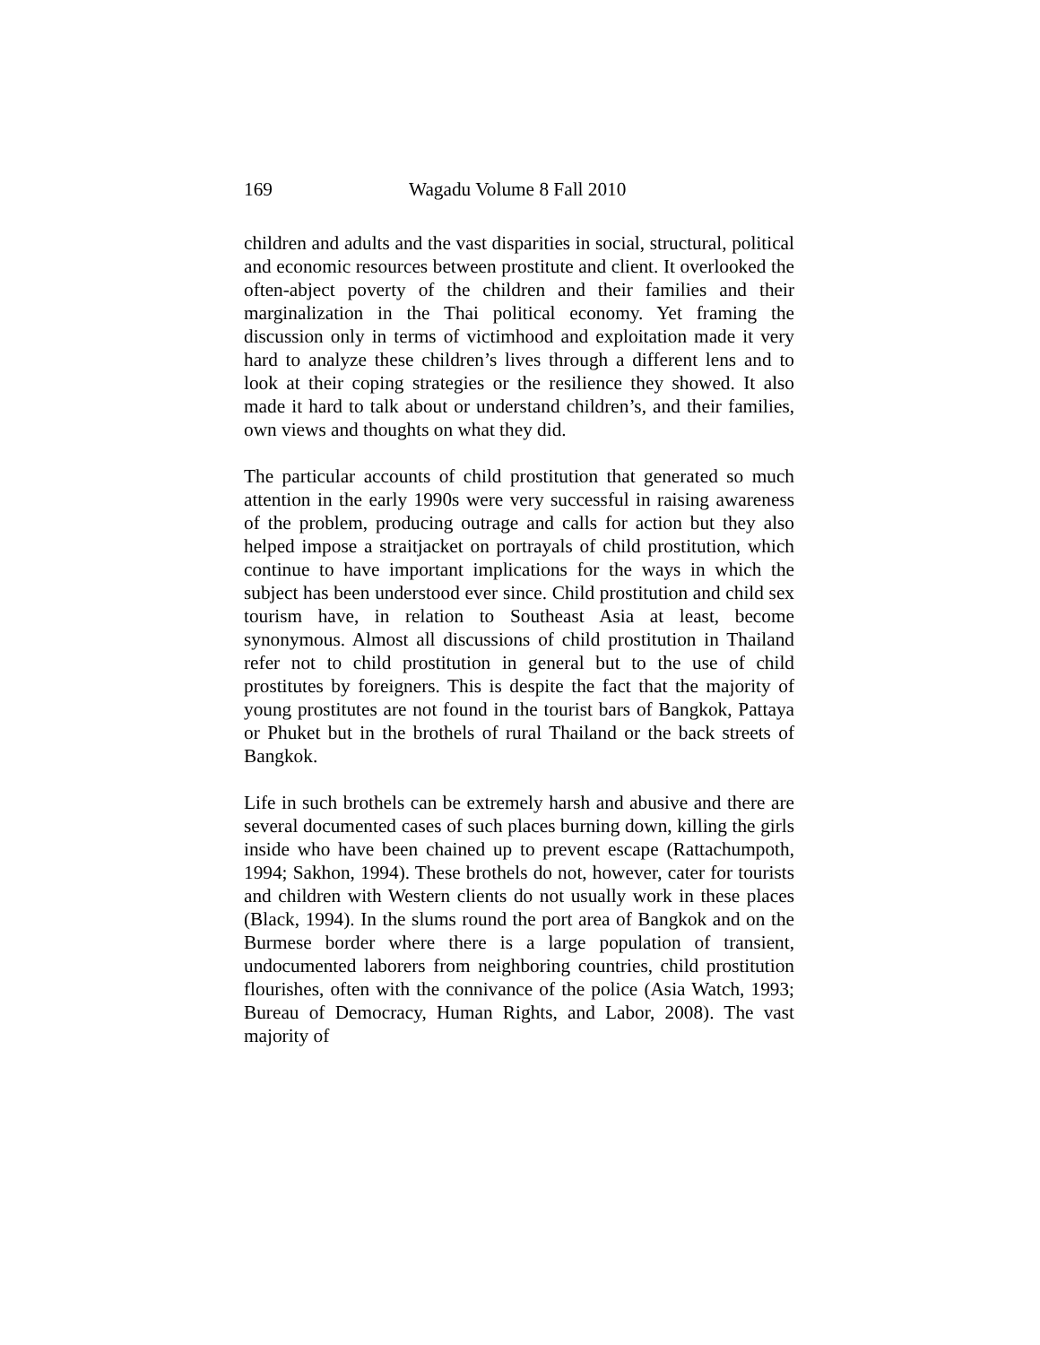169 Wagadu Volume 8 Fall 2010
children and adults and the vast disparities in social, structural, political and economic resources between prostitute and client. It overlooked the often-abject poverty of the children and their families and their marginalization in the Thai political economy. Yet framing the discussion only in terms of victimhood and exploitation made it very hard to analyze these children’s lives through a different lens and to look at their coping strategies or the resilience they showed. It also made it hard to talk about or understand children’s, and their families, own views and thoughts on what they did.
The particular accounts of child prostitution that generated so much attention in the early 1990s were very successful in raising awareness of the problem, producing outrage and calls for action but they also helped impose a straitjacket on portrayals of child prostitution, which continue to have important implications for the ways in which the subject has been understood ever since. Child prostitution and child sex tourism have, in relation to Southeast Asia at least, become synonymous. Almost all discussions of child prostitution in Thailand refer not to child prostitution in general but to the use of child prostitutes by foreigners. This is despite the fact that the majority of young prostitutes are not found in the tourist bars of Bangkok, Pattaya or Phuket but in the brothels of rural Thailand or the back streets of Bangkok.
Life in such brothels can be extremely harsh and abusive and there are several documented cases of such places burning down, killing the girls inside who have been chained up to prevent escape (Rattachumpoth, 1994; Sakhon, 1994). These brothels do not, however, cater for tourists and children with Western clients do not usually work in these places (Black, 1994). In the slums round the port area of Bangkok and on the Burmese border where there is a large population of transient, undocumented laborers from neighboring countries, child prostitution flourishes, often with the connivance of the police (Asia Watch, 1993; Bureau of Democracy, Human Rights, and Labor, 2008). The vast majority of